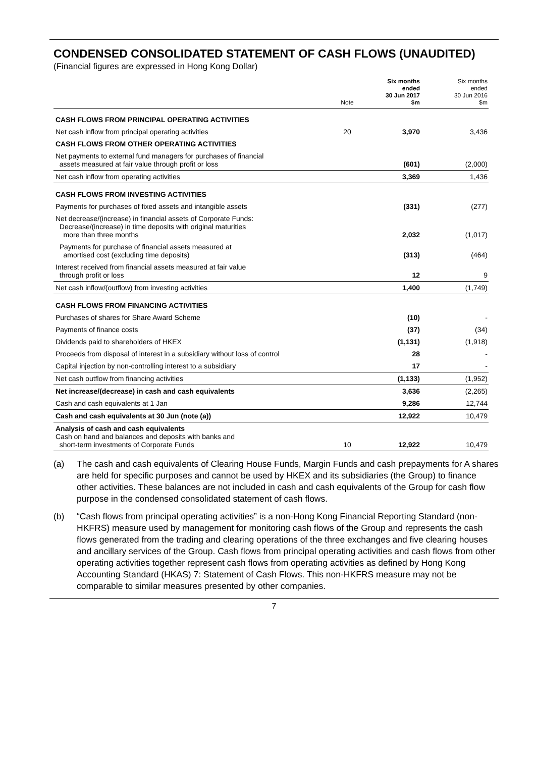CONDENSED CONSOLIDATED STATEMENT OF CASH FLOWS (UNAUDITED)
(Financial figures are expressed in Hong Kong Dollar)
| | Note | Six months ended 30 Jun 2017 $m | Six months ended 30 Jun 2016 $m |
| --- | --- | --- | --- |
| CASH FLOWS FROM PRINCIPAL OPERATING ACTIVITIES | | | |
| Net cash inflow from principal operating activities | 20 | 3,970 | 3,436 |
| CASH FLOWS FROM OTHER OPERATING ACTIVITIES | | | |
| Net payments to external fund managers for purchases of financial assets measured at fair value through profit or loss | | (601) | (2,000) |
| Net cash inflow from operating activities | | 3,369 | 1,436 |
| CASH FLOWS FROM INVESTING ACTIVITIES | | | |
| Payments for purchases of fixed assets and intangible assets | | (331) | (277) |
| Net decrease/(increase) in financial assets of Corporate Funds: Decrease/(increase) in time deposits with original maturities more than three months | | 2,032 | (1,017) |
| Payments for purchase of financial assets measured at amortised cost (excluding time deposits) | | (313) | (464) |
| Interest received from financial assets measured at fair value through profit or loss | | 12 | 9 |
| Net cash inflow/(outflow) from investing activities | | 1,400 | (1,749) |
| CASH FLOWS FROM FINANCING ACTIVITIES | | | |
| Purchases of shares for Share Award Scheme | | (10) | - |
| Payments of finance costs | | (37) | (34) |
| Dividends paid to shareholders of HKEX | | (1,131) | (1,918) |
| Proceeds from disposal of interest in a subsidiary without loss of control | | 28 | - |
| Capital injection by non-controlling interest to a subsidiary | | 17 | - |
| Net cash outflow from financing activities | | (1,133) | (1,952) |
| Net increase/(decrease) in cash and cash equivalents | | 3,636 | (2,265) |
| Cash and cash equivalents at 1 Jan | | 9,286 | 12,744 |
| Cash and cash equivalents at 30 Jun (note (a)) | | 12,922 | 10,479 |
| Analysis of cash and cash equivalents Cash on hand and balances and deposits with banks and short-term investments of Corporate Funds | 10 | 12,922 | 10,479 |
(a) The cash and cash equivalents of Clearing House Funds, Margin Funds and cash prepayments for A shares are held for specific purposes and cannot be used by HKEX and its subsidiaries (the Group) to finance other activities. These balances are not included in cash and cash equivalents of the Group for cash flow purpose in the condensed consolidated statement of cash flows.
(b) “Cash flows from principal operating activities” is a non-Hong Kong Financial Reporting Standard (non-HKFRS) measure used by management for monitoring cash flows of the Group and represents the cash flows generated from the trading and clearing operations of the three exchanges and five clearing houses and ancillary services of the Group. Cash flows from principal operating activities and cash flows from other operating activities together represent cash flows from operating activities as defined by Hong Kong Accounting Standard (HKAS) 7: Statement of Cash Flows. This non-HKFRS measure may not be comparable to similar measures presented by other companies.
7